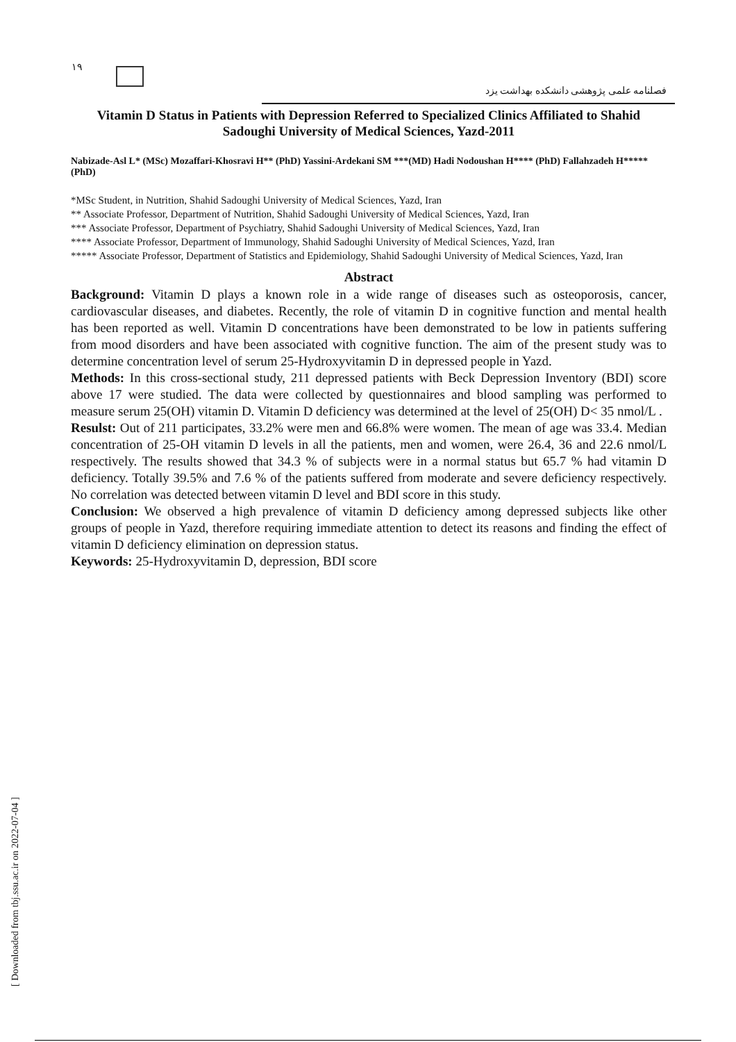۱۹
فصلنامه علمی پژوهشی دانشکده بهداشت یزد
Vitamin D Status in Patients with Depression Referred to Specialized Clinics Affiliated to Shahid Sadoughi University of Medical Sciences, Yazd-2011
Nabizade-Asl L* (MSc) Mozaffari-Khosravi H** (PhD) Yassini-Ardekani SM ***(MD) Hadi Nodoushan H**** (PhD) Fallahzadeh H***** (PhD)
*MSc Student, in Nutrition, Shahid Sadoughi University of Medical Sciences, Yazd, Iran
** Associate Professor, Department of Nutrition, Shahid Sadoughi University of Medical Sciences, Yazd, Iran
*** Associate Professor, Department of Psychiatry, Shahid Sadoughi University of Medical Sciences, Yazd, Iran
**** Associate Professor, Department of Immunology, Shahid Sadoughi University of Medical Sciences, Yazd, Iran
***** Associate Professor, Department of Statistics and Epidemiology, Shahid Sadoughi University of Medical Sciences, Yazd, Iran
Abstract
Background: Vitamin D plays a known role in a wide range of diseases such as osteoporosis, cancer, cardiovascular diseases, and diabetes. Recently, the role of vitamin D in cognitive function and mental health has been reported as well. Vitamin D concentrations have been demonstrated to be low in patients suffering from mood disorders and have been associated with cognitive function. The aim of the present study was to determine concentration level of serum 25-Hydroxyvitamin D in depressed people in Yazd.
Methods: In this cross-sectional study, 211 depressed patients with Beck Depression Inventory (BDI) score above 17 were studied. The data were collected by questionnaires and blood sampling was performed to measure serum 25(OH) vitamin D. Vitamin D deficiency was determined at the level of 25(OH) D< 35 nmol/L .
Resulst: Out of 211 participates, 33.2% were men and 66.8% were women. The mean of age was 33.4. Median concentration of 25-OH vitamin D levels in all the patients, men and women, were 26.4, 36 and 22.6 nmol/L respectively. The results showed that 34.3 % of subjects were in a normal status but 65.7 % had vitamin D deficiency. Totally 39.5% and 7.6 % of the patients suffered from moderate and severe deficiency respectively. No correlation was detected between vitamin D level and BDI score in this study.
Conclusion: We observed a high prevalence of vitamin D deficiency among depressed subjects like other groups of people in Yazd, therefore requiring immediate attention to detect its reasons and finding the effect of vitamin D deficiency elimination on depression status.
Keywords: 25-Hydroxyvitamin D, depression, BDI score
[ Downloaded from tbj.ssu.ac.ir on 2022-07-04 ]